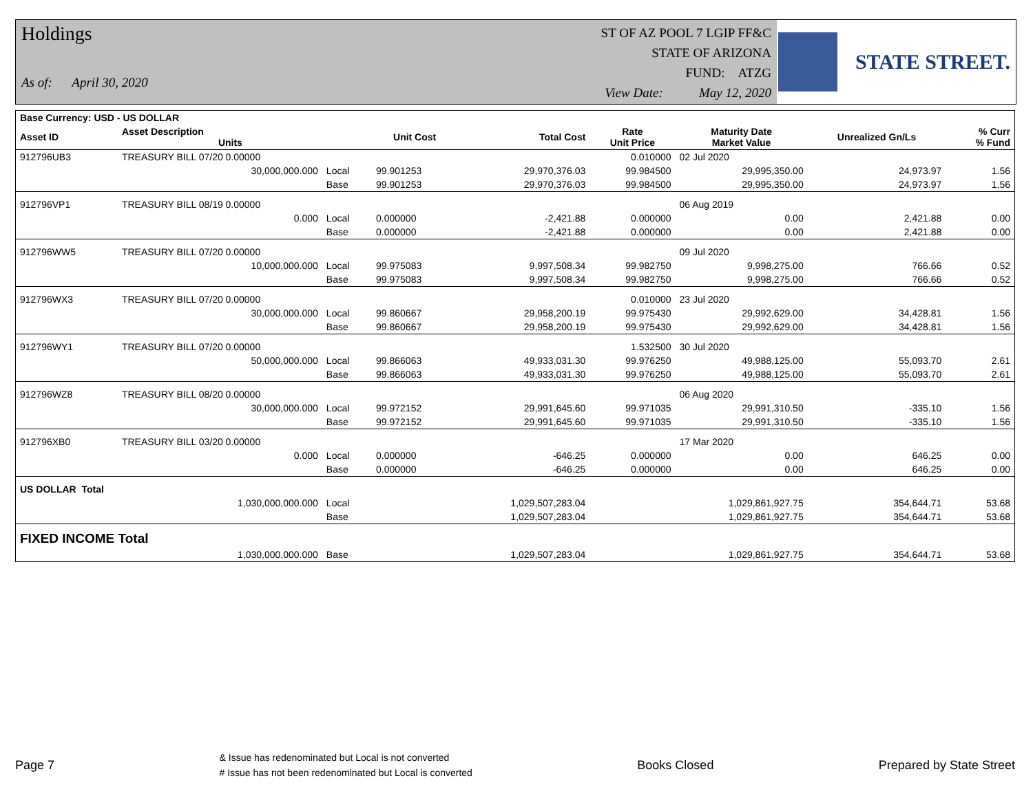Holdings
As of: April 30, 2020
ST OF AZ POOL 7 LGIP FF&C
STATE OF ARIZONA
FUND: ATZG
View Date: May 12, 2020
STATE STREET.
| Base Currency: USD - US DOLLAR | | | | | | | | |
| --- | --- | --- | --- | --- | --- | --- | --- | --- |
| Asset ID | Asset Description Units | | Unit Cost | Total Cost | Rate Unit Price | Maturity Date Market Value | Unrealized Gn/Ls | % Curr % Fund |
| 912796UB3 | TREASURY BILL 07/20 0.00000 | | | | 0.010000 | 02 Jul 2020 | | |
| | 30,000,000.000 | Local | 99.901253 | 29,970,376.03 | 99.984500 | 29,995,350.00 | 24,973.97 | 1.56 |
| | | Base | 99.901253 | 29,970,376.03 | 99.984500 | 29,995,350.00 | 24,973.97 | 1.56 |
| 912796VP1 | TREASURY BILL 08/19 0.00000 | | | | | 06 Aug 2019 | | |
| | 0.000 | Local | 0.000000 | -2,421.88 | 0.000000 | 0.00 | 2,421.88 | 0.00 |
| | | Base | 0.000000 | -2,421.88 | 0.000000 | 0.00 | 2,421.88 | 0.00 |
| 912796WW5 | TREASURY BILL 07/20 0.00000 | | | | | 09 Jul 2020 | | |
| | 10,000,000.000 | Local | 99.975083 | 9,997,508.34 | 99.982750 | 9,998,275.00 | 766.66 | 0.52 |
| | | Base | 99.975083 | 9,997,508.34 | 99.982750 | 9,998,275.00 | 766.66 | 0.52 |
| 912796WX3 | TREASURY BILL 07/20 0.00000 | | | | 0.010000 | 23 Jul 2020 | | |
| | 30,000,000.000 | Local | 99.860667 | 29,958,200.19 | 99.975430 | 29,992,629.00 | 34,428.81 | 1.56 |
| | | Base | 99.860667 | 29,958,200.19 | 99.975430 | 29,992,629.00 | 34,428.81 | 1.56 |
| 912796WY1 | TREASURY BILL 07/20 0.00000 | | | | 1.532500 | 30 Jul 2020 | | |
| | 50,000,000.000 | Local | 99.866063 | 49,933,031.30 | 99.976250 | 49,988,125.00 | 55,093.70 | 2.61 |
| | | Base | 99.866063 | 49,933,031.30 | 99.976250 | 49,988,125.00 | 55,093.70 | 2.61 |
| 912796WZ8 | TREASURY BILL 08/20 0.00000 | | | | | 06 Aug 2020 | | |
| | 30,000,000.000 | Local | 99.972152 | 29,991,645.60 | 99.971035 | 29,991,310.50 | -335.10 | 1.56 |
| | | Base | 99.972152 | 29,991,645.60 | 99.971035 | 29,991,310.50 | -335.10 | 1.56 |
| 912796XB0 | TREASURY BILL 03/20 0.00000 | | | | | 17 Mar 2020 | | |
| | 0.000 | Local | 0.000000 | -646.25 | 0.000000 | 0.00 | 646.25 | 0.00 |
| | | Base | 0.000000 | -646.25 | 0.000000 | 0.00 | 646.25 | 0.00 |
| US DOLLAR Total | | | | | | | | |
| | 1,030,000,000.000 | Local | | 1,029,507,283.04 | | 1,029,861,927.75 | 354,644.71 | 53.68 |
| | | Base | | 1,029,507,283.04 | | 1,029,861,927.75 | 354,644.71 | 53.68 |
| FIXED INCOME Total | | | | | | | | |
| | 1,030,000,000.000 | Base | | 1,029,507,283.04 | | 1,029,861,927.75 | 354,644.71 | 53.68 |
Page 7
& Issue has redenominated but Local is not converted
# Issue has not been redenominated but Local is converted
Books Closed Prepared by State Street